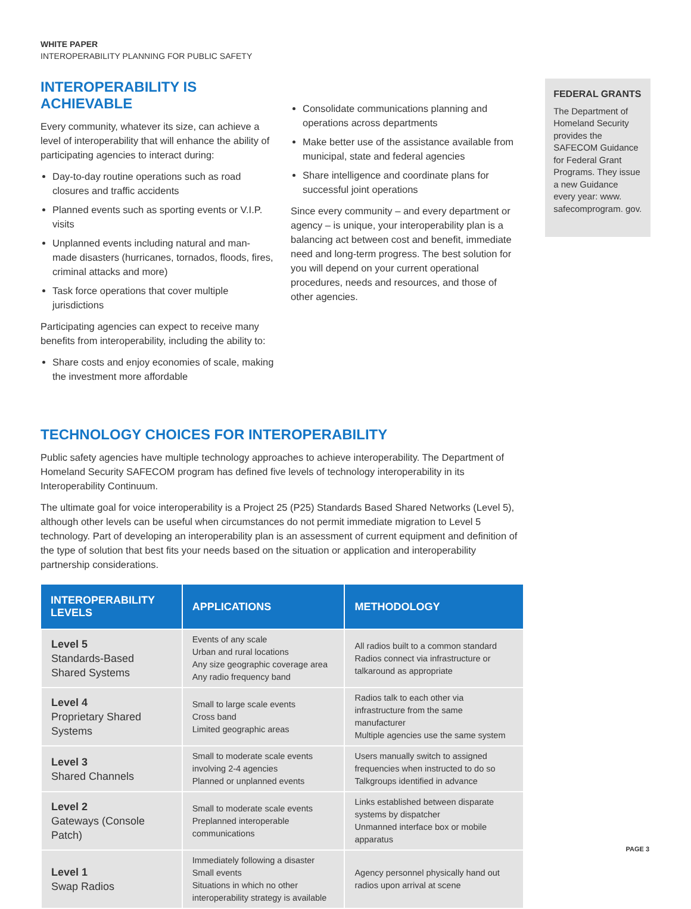WHITE PAPER
INTEROPERABILITY PLANNING FOR PUBLIC SAFETY
INTEROPERABILITY IS ACHIEVABLE
Every community, whatever its size, can achieve a level of interoperability that will enhance the ability of participating agencies to interact during:
Day-to-day routine operations such as road closures and traffic accidents
Planned events such as sporting events or V.I.P. visits
Unplanned events including natural and man-made disasters (hurricanes, tornados, floods, fires, criminal attacks and more)
Task force operations that cover multiple jurisdictions
Participating agencies can expect to receive many benefits from interoperability, including the ability to:
Share costs and enjoy economies of scale, making the investment more affordable
Consolidate communications planning and operations across departments
Make better use of the assistance available from municipal, state and federal agencies
Share intelligence and coordinate plans for successful joint operations
Since every community – and every department or agency – is unique, your interoperability plan is a balancing act between cost and benefit, immediate need and long-term progress. The best solution for you will depend on your current operational procedures, needs and resources, and those of other agencies.
FEDERAL GRANTS
The Department of Homeland Security provides the SAFECOM Guidance for Federal Grant Programs. They issue a new Guidance every year: www. safecomprogram. gov.
TECHNOLOGY CHOICES FOR INTEROPERABILITY
Public safety agencies have multiple technology approaches to achieve interoperability. The Department of Homeland Security SAFECOM program has defined five levels of technology interoperability in its Interoperability Continuum.
The ultimate goal for voice interoperability is a Project 25 (P25) Standards Based Shared Networks (Level 5), although other levels can be useful when circumstances do not permit immediate migration to Level 5 technology. Part of developing an interoperability plan is an assessment of current equipment and definition of the type of solution that best fits your needs based on the situation or application and interoperability partnership considerations.
| INTEROPERABILITY LEVELS | APPLICATIONS | METHODOLOGY |
| --- | --- | --- |
| Level 5 Standards-Based Shared Systems | Events of any scale Urban and rural locations Any size geographic coverage area Any radio frequency band | All radios built to a common standard Radios connect via infrastructure or talkaround as appropriate |
| Level 4 Proprietary Shared Systems | Small to large scale events Cross band Limited geographic areas | Radios talk to each other via infrastructure from the same manufacturer Multiple agencies use the same system |
| Level 3 Shared Channels | Small to moderate scale events involving 2-4 agencies Planned or unplanned events | Users manually switch to assigned frequencies when instructed to do so Talkgroups identified in advance |
| Level 2 Gateways (Console Patch) | Small to moderate scale events Preplanned interoperable communications | Links established between disparate systems by dispatcher Unmanned interface box or mobile apparatus |
| Level 1 Swap Radios | Immediately following a disaster Small events Situations in which no other interoperability strategy is available | Agency personnel physically hand out radios upon arrival at scene |
PAGE 3